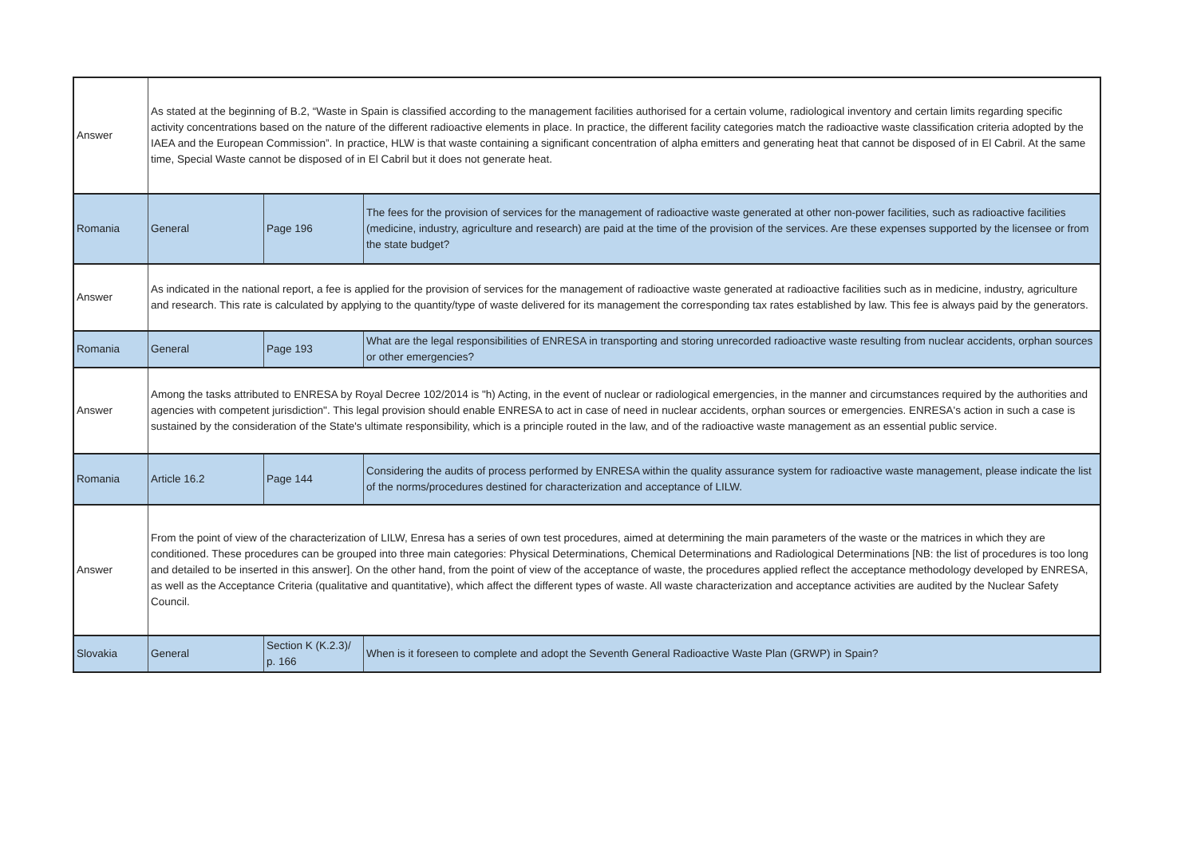| Answer | As stated at the beginning of B.2, “Waste in Spain is classified according to the management facilities authorised for a certain volume, radiological inventory and certain limits regarding specific activity concentrations based on the nature of the different radioactive elements in place. In practice, the different facility categories match the radioactive waste classification criteria adopted by the IAEA and the European Commission”. In practice, HLW is that waste containing a significant concentration of alpha emitters and generating heat that cannot be disposed of in El Cabril. At the same time, Special Waste cannot be disposed of in El Cabril but it does not generate heat. | | |
| Romania | General | Page 196 | The fees for the provision of services for the management of radioactive waste generated at other non-power facilities, such as radioactive facilities (medicine, industry, agriculture and research) are paid at the time of the provision of the services. Are these expenses supported by the licensee or from the state budget? |
| Answer | As indicated in the national report, a fee is applied for the provision of services for the management of radioactive waste generated at radioactive facilities such as in medicine, industry, agriculture and research. This rate is calculated by applying to the quantity/type of waste delivered for its management the corresponding tax rates established by law. This fee is always paid by the generators. | | |
| Romania | General | Page 193 | What are the legal responsibilities of ENRESA in transporting and storing unrecorded radioactive waste resulting from nuclear accidents, orphan sources or other emergencies? |
| Answer | Among the tasks attributed to ENRESA by Royal Decree 102/2014 is "h) Acting, in the event of nuclear or radiological emergencies, in the manner and circumstances required by the authorities and agencies with competent jurisdiction". This legal provision should enable ENRESA to act in case of need in nuclear accidents, orphan sources or emergencies. ENRESA's action in such a case is sustained by the consideration of the State's ultimate responsibility, which is a principle routed in the law, and of the radioactive waste management as an essential public service. | | |
| Romania | Article 16.2 | Page 144 | Considering the audits of process performed by ENRESA within the quality assurance system for radioactive waste management, please indicate the list of the norms/procedures destined for characterization and acceptance of LILW. |
| Answer | From the point of view of the characterization of LILW, Enresa has a series of own test procedures, aimed at determining the main parameters of the waste or the matrices in which they are conditioned. These procedures can be grouped into three main categories: Physical Determinations, Chemical Determinations and Radiological Determinations [NB: the list of procedures is too long and detailed to be inserted in this answer]. On the other hand, from the point of view of the acceptance of waste, the procedures applied reflect the acceptance methodology developed by ENRESA, as well as the Acceptance Criteria (qualitative and quantitative), which affect the different types of waste. All waste characterization and acceptance activities are audited by the Nuclear Safety Council. | | |
| Slovakia | General | Section K (K.2.3)/ p. 166 | When is it foreseen to complete and adopt the Seventh General Radioactive Waste Plan (GRWP) in Spain? |